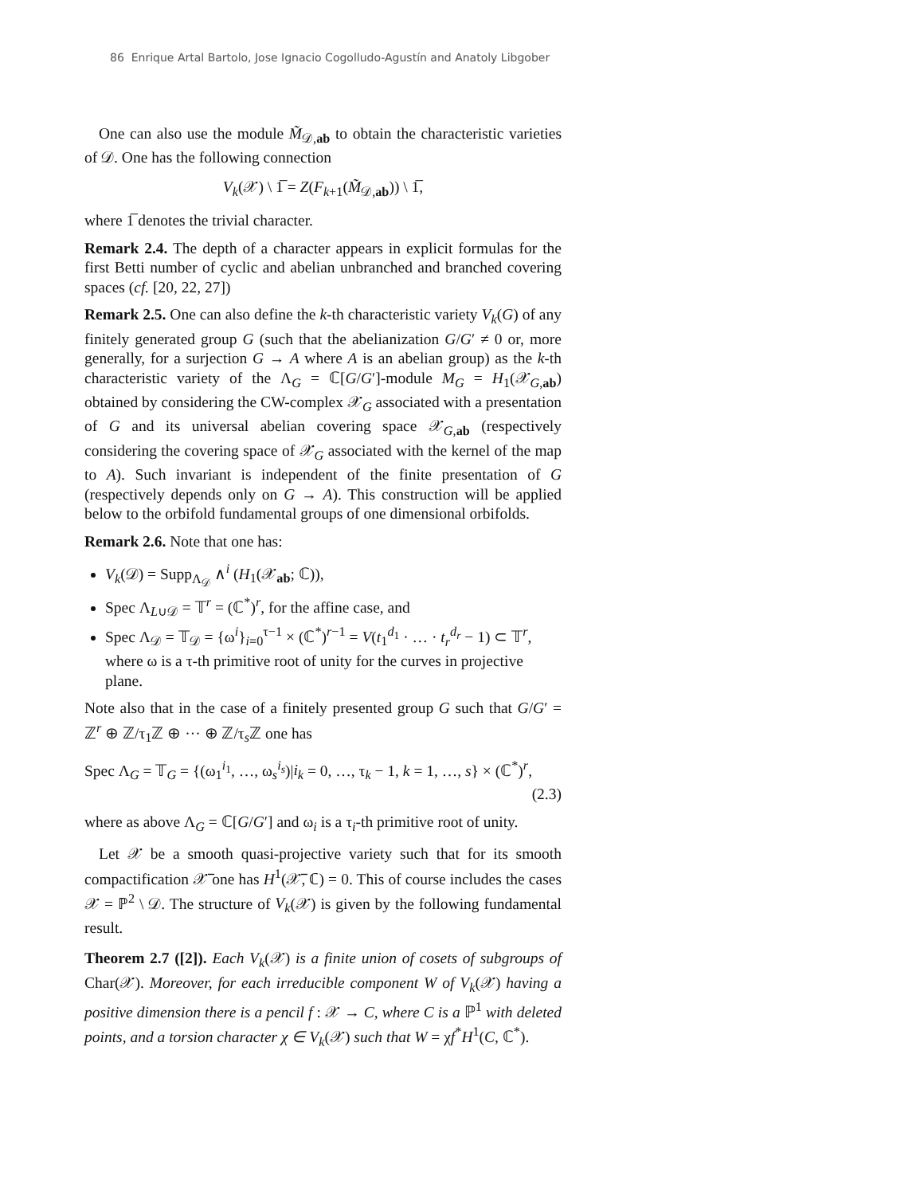86 Enrique Artal Bartolo, Jose Ignacio Cogolludo-Agustín and Anatoly Libgober
One can also use the module M̃<sub>𝒟,ab</sub> to obtain the characteristic varieties of 𝒟. One has the following connection
V<sub>k</sub>(𝒳) \ 1̅ = Z(F<sub>k+1</sub>(M̃<sub>𝒟,ab</sub>)) \ 1̅,
where 1̅ denotes the trivial character.
Remark 2.4. The depth of a character appears in explicit formulas for the first Betti number of cyclic and abelian unbranched and branched covering spaces (cf. [20, 22, 27])
Remark 2.5. One can also define the k-th characteristic variety V<sub>k</sub>(G) of any finitely generated group G (such that the abelianization G/G′ ≠ 0 or, more generally, for a surjection G → A where A is an abelian group) as the k-th characteristic variety of the Λ<sub>G</sub> = ℂ[G/G′]-module M<sub>G</sub> = H<sub>1</sub>(𝒳<sub>G,ab</sub>) obtained by considering the CW-complex 𝒳<sub>G</sub> associated with a presentation of G and its universal abelian covering space 𝒳<sub>G,ab</sub> (respectively considering the covering space of 𝒳<sub>G</sub> associated with the kernel of the map to A). Such invariant is independent of the finite presentation of G (respectively depends only on G → A). This construction will be applied below to the orbifold fundamental groups of one dimensional orbifolds.
Remark 2.6. Note that one has:
V<sub>k</sub>(𝒟) = Supp<sub>Λ<sub>𝒟</sub></sub> ∧<sup>i</sup> (H<sub>1</sub>(𝒳<sub>ab</sub>; ℂ)),
Spec Λ<sub>L∪𝒟</sub> = 𝕋<sup>r</sup> = (ℂ<sup>*</sup>)<sup>r</sup>, for the affine case, and
Spec Λ<sub>𝒟</sub> = 𝕋<sub>𝒟</sub> = {ω<sup>i</sup>}<sub>i=0</sub><sup>τ−1</sup> × (ℂ<sup>*</sup>)<sup>r−1</sup> = V(t<sub>1</sub><sup>d<sub>1</sub></sup> · … · t<sub>r</sub><sup>d<sub>r</sub></sup> − 1) ⊂ 𝕋<sup>r</sup>, where ω is a τ-th primitive root of unity for the curves in projective plane.
Note also that in the case of a finitely presented group G such that G/G′ = ℤ<sup>r</sup> ⊕ ℤ/τ<sub>1</sub>ℤ ⊕ ··· ⊕ ℤ/τ<sub>s</sub>ℤ one has
Spec Λ<sub>G</sub> = 𝕋<sub>G</sub> = {(ω<sub>1</sub><sup>i<sub>1</sub></sup>, …, ω<sub>s</sub><sup>i<sub>s</sub></sup>)|i<sub>k</sub> = 0, …, τ<sub>k</sub> − 1, k = 1, …, s} × (ℂ<sup>*</sup>)<sup>r</sup>,
(2.3)
where as above Λ<sub>G</sub> = ℂ[G/G′] and ω<sub>i</sub> is a τ<sub>i</sub>-th primitive root of unity.
Let 𝒳 be a smooth quasi-projective variety such that for its smooth compactification 𝒳̅ one has H<sup>1</sup>(𝒳̅, ℂ) = 0. This of course includes the cases 𝒳 = ℙ<sup>2</sup> \ 𝒟. The structure of V<sub>k</sub>(𝒳) is given by the following fundamental result.
Theorem 2.7 ([2]). Each V<sub>k</sub>(𝒳) is a finite union of cosets of subgroups of Char(𝒳). Moreover, for each irreducible component W of V<sub>k</sub>(𝒳) having a positive dimension there is a pencil f : 𝒳 → C, where C is a ℙ<sup>1</sup> with deleted points, and a torsion character χ ∈ V<sub>k</sub>(𝒳) such that W = χf<sup>*</sup>H<sup>1</sup>(C, ℂ<sup>*</sup>).